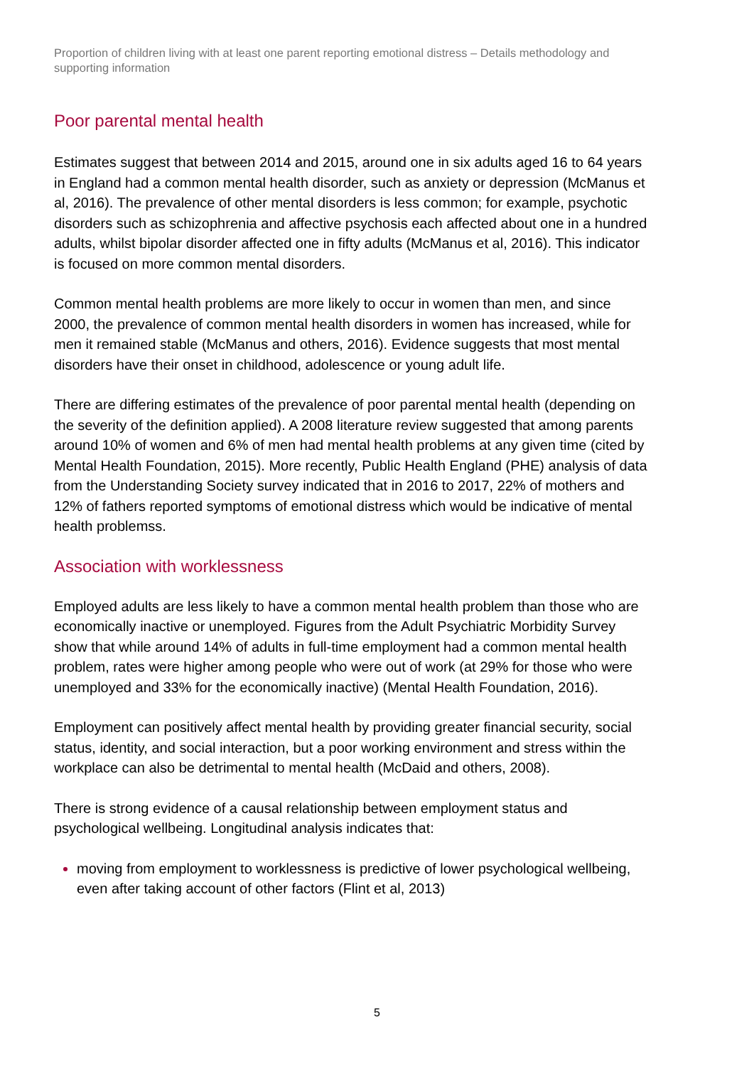Proportion of children living with at least one parent reporting emotional distress – Details methodology and supporting information
Poor parental mental health
Estimates suggest that between 2014 and 2015, around one in six adults aged 16 to 64 years in England had a common mental health disorder, such as anxiety or depression (McManus et al, 2016). The prevalence of other mental disorders is less common; for example, psychotic disorders such as schizophrenia and affective psychosis each affected about one in a hundred adults, whilst bipolar disorder affected one in fifty adults (McManus et al, 2016). This indicator is focused on more common mental disorders.
Common mental health problems are more likely to occur in women than men, and since 2000, the prevalence of common mental health disorders in women has increased, while for men it remained stable (McManus and others, 2016). Evidence suggests that most mental disorders have their onset in childhood, adolescence or young adult life.
There are differing estimates of the prevalence of poor parental mental health (depending on the severity of the definition applied). A 2008 literature review suggested that among parents around 10% of women and 6% of men had mental health problems at any given time (cited by Mental Health Foundation, 2015). More recently, Public Health England (PHE) analysis of data from the Understanding Society survey indicated that in 2016 to 2017, 22% of mothers and 12% of fathers reported symptoms of emotional distress which would be indicative of mental health problemss.
Association with worklessness
Employed adults are less likely to have a common mental health problem than those who are economically inactive or unemployed. Figures from the Adult Psychiatric Morbidity Survey show that while around 14% of adults in full-time employment had a common mental health problem, rates were higher among people who were out of work (at 29% for those who were unemployed and 33% for the economically inactive) (Mental Health Foundation, 2016).
Employment can positively affect mental health by providing greater financial security, social status, identity, and social interaction, but a poor working environment and stress within the workplace can also be detrimental to mental health (McDaid and others, 2008).
There is strong evidence of a causal relationship between employment status and psychological wellbeing. Longitudinal analysis indicates that:
moving from employment to worklessness is predictive of lower psychological wellbeing, even after taking account of other factors (Flint et al, 2013)
5